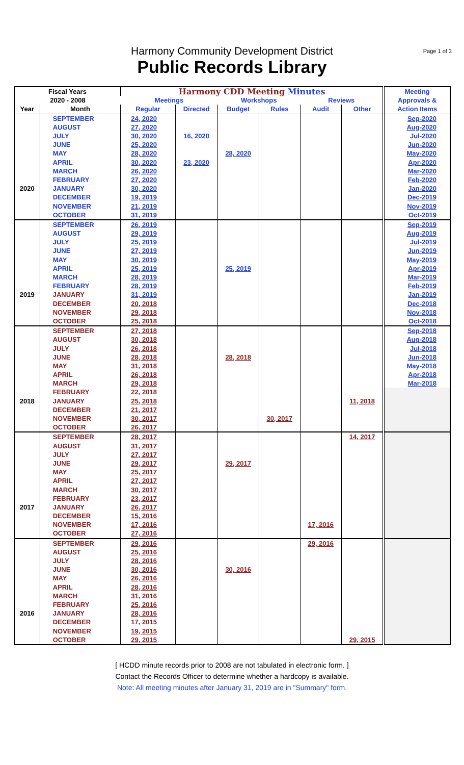Harmony Community Development District
Public Records Library
Page 1 of 3
| Fiscal Years | | Harmony CDD Meeting Minutes | | | | | | Meeting |
| --- | --- | --- | --- | --- | --- | --- | --- | --- |
| 2020 - 2008 | | Meetings | | Workshops | | Reviews | | Approvals & |
| Year | Month | Regular | Directed | Budget | Rules | Audit | Other | Action Items |
| | SEPTEMBER | 24, 2020 | | | | | | Sep-2020 |
| | AUGUST | 27, 2020 | | | | | | Aug-2020 |
| | JULY | 30, 2020 | 16, 2020 | | | | | Jul-2020 |
| | JUNE | 25, 2020 | | | | | | Jun-2020 |
| | MAY | 28, 2020 | | 28, 2020 | | | | May-2020 |
| | APRIL | 30, 2020 | 23, 2020 | | | | | Apr-2020 |
| | MARCH | 26, 2020 | | | | | | Mar-2020 |
| | FEBRUARY | 27, 2020 | | | | | | Feb-2020 |
| 2020 | JANUARY | 30, 2020 | | | | | | Jan-2020 |
| | DECEMBER | 19, 2019 | | | | | | Dec-2019 |
| | NOVEMBER | 21, 2019 | | | | | | Nov-2019 |
| | OCTOBER | 31, 2019 | | | | | | Oct-2019 |
| | SEPTEMBER | 26, 2019 | | | | | | Sep-2019 |
| | AUGUST | 29, 2019 | | | | | | Aug-2019 |
| | JULY | 25, 2019 | | | | | | Jul-2019 |
| | JUNE | 27, 2019 | | | | | | Jun-2019 |
| | MAY | 30, 2019 | | | | | | May-2019 |
| | APRIL | 25, 2019 | | 25, 2019 | | | | Apr-2019 |
| | MARCH | 28, 2019 | | | | | | Mar-2019 |
| | FEBRUARY | 28, 2019 | | | | | | Feb-2019 |
| 2019 | JANUARY | 31, 2019 | | | | | | Jan-2019 |
| | DECEMBER | 20, 2018 | | | | | | Dec-2018 |
| | NOVEMBER | 29, 2018 | | | | | | Nov-2018 |
| | OCTOBER | 25, 2018 | | | | | | Oct-2018 |
| | SEPTEMBER | 27, 2018 | | | | | | Sep-2018 |
| | AUGUST | 30, 2018 | | | | | | Aug-2018 |
| | JULY | 26, 2018 | | | | | | Jul-2018 |
| | JUNE | 28, 2018 | | 28, 2018 | | | | Jun-2018 |
| | MAY | 31, 2018 | | | | | | May-2018 |
| | APRIL | 26, 2018 | | | | | | Apr-2018 |
| | MARCH | 29, 2018 | | | | | | Mar-2018 |
| | FEBRUARY | 22, 2018 | | | | | | |
| 2018 | JANUARY | 25, 2018 | | | | | 11, 2018 | |
| | DECEMBER | 21, 2017 | | | | | | |
| | NOVEMBER | 30, 2017 | | | 30, 2017 | | | |
| | OCTOBER | 26, 2017 | | | | | | |
| | SEPTEMBER | 28, 2017 | | | | | 14, 2017 | |
| | AUGUST | 31, 2017 | | | | | | |
| | JULY | 27, 2017 | | | | | | |
| | JUNE | 29, 2017 | | 29, 2017 | | | | |
| | MAY | 25, 2017 | | | | | | |
| | APRIL | 27, 2017 | | | | | | |
| | MARCH | 30, 2017 | | | | | | |
| | FEBRUARY | 23, 2017 | | | | | | |
| 2017 | JANUARY | 26, 2017 | | | | | | |
| | DECEMBER | 15, 2016 | | | | | | |
| | NOVEMBER | 17, 2016 | | | | 17, 2016 | | |
| | OCTOBER | 27, 2016 | | | | | | |
| | SEPTEMBER | 29, 2016 | | | | 29, 2016 | | |
| | AUGUST | 25, 2016 | | | | | | |
| | JULY | 28, 2016 | | | | | | |
| | JUNE | 30, 2016 | | 30, 2016 | | | | |
| | MAY | 26, 2016 | | | | | | |
| | APRIL | 28, 2016 | | | | | | |
| | MARCH | 31, 2016 | | | | | | |
| | FEBRUARY | 25, 2016 | | | | | | |
| 2016 | JANUARY | 28, 2016 | | | | | | |
| | DECEMBER | 17, 2015 | | | | | | |
| | NOVEMBER | 19, 2015 | | | | | | |
| | OCTOBER | 29, 2015 | | | | | 29, 2015 | |
[ HCDD minute records prior to 2008 are not tabulated in electronic form. ]
Contact the Records Officer to determine whether a hardcopy is available.
Note: All meeting minutes after January 31, 2019 are in "Summary" form.